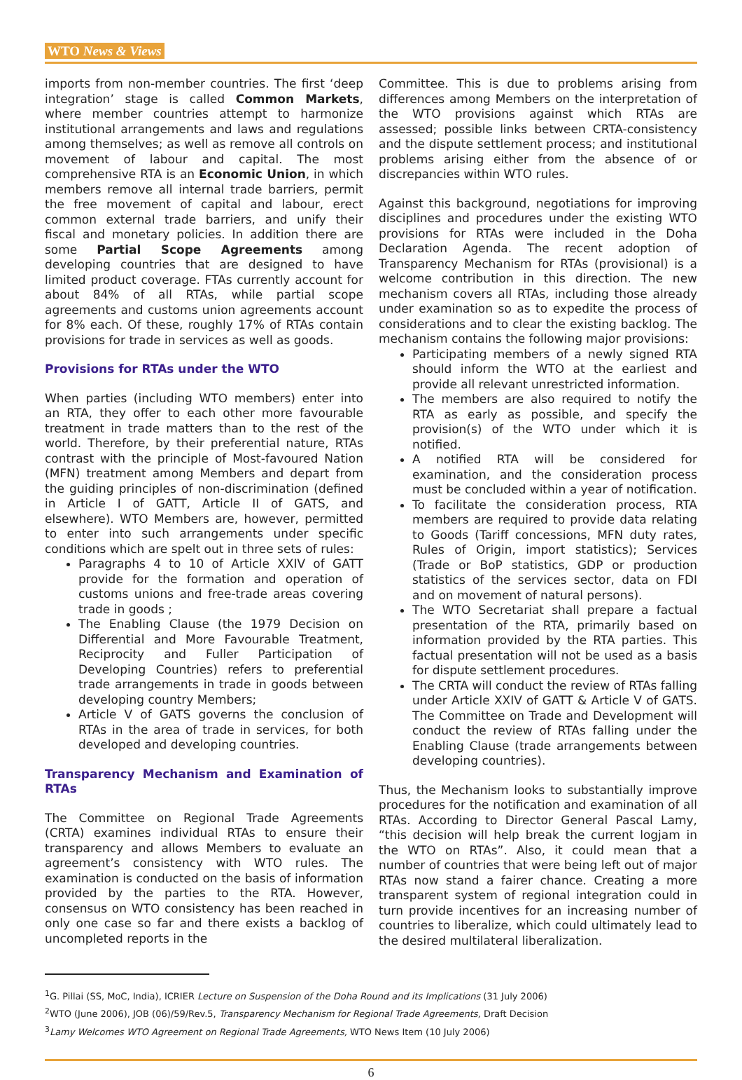WTO News & Views
imports from non-member countries. The first ‘deep integration’ stage is called Common Markets, where member countries attempt to harmonize institutional arrangements and laws and regulations among themselves; as well as remove all controls on movement of labour and capital. The most comprehensive RTA is an Economic Union, in which members remove all internal trade barriers, permit the free movement of capital and labour, erect common external trade barriers, and unify their fiscal and monetary policies. In addition there are some Partial Scope Agreements among developing countries that are designed to have limited product coverage. FTAs currently account for about 84% of all RTAs, while partial scope agreements and customs union agreements account for 8% each. Of these, roughly 17% of RTAs contain provisions for trade in services as well as goods.
Provisions for RTAs under the WTO
When parties (including WTO members) enter into an RTA, they offer to each other more favourable treatment in trade matters than to the rest of the world. Therefore, by their preferential nature, RTAs contrast with the principle of Most-favoured Nation (MFN) treatment among Members and depart from the guiding principles of non-discrimination (defined in Article I of GATT, Article II of GATS, and elsewhere). WTO Members are, however, permitted to enter into such arrangements under specific conditions which are spelt out in three sets of rules:
Paragraphs 4 to 10 of Article XXIV of GATT provide for the formation and operation of customs unions and free-trade areas covering trade in goods ;
The Enabling Clause (the 1979 Decision on Differential and More Favourable Treatment, Reciprocity and Fuller Participation of Developing Countries) refers to preferential trade arrangements in trade in goods between developing country Members;
Article V of GATS governs the conclusion of RTAs in the area of trade in services, for both developed and developing countries.
Transparency Mechanism and Examination of RTAs
The Committee on Regional Trade Agreements (CRTA) examines individual RTAs to ensure their transparency and allows Members to evaluate an agreement’s consistency with WTO rules. The examination is conducted on the basis of information provided by the parties to the RTA. However, consensus on WTO consistency has been reached in only one case so far and there exists a backlog of uncompleted reports in the
Committee. This is due to problems arising from differences among Members on the interpretation of the WTO provisions against which RTAs are assessed; possible links between CRTA-consistency and the dispute settlement process; and institutional problems arising either from the absence of or discrepancies within WTO rules.
Against this background, negotiations for improving disciplines and procedures under the existing WTO provisions for RTAs were included in the Doha Declaration Agenda. The recent adoption of Transparency Mechanism for RTAs (provisional) is a welcome contribution in this direction. The new mechanism covers all RTAs, including those already under examination so as to expedite the process of considerations and to clear the existing backlog. The mechanism contains the following major provisions:
Participating members of a newly signed RTA should inform the WTO at the earliest and provide all relevant unrestricted information.
The members are also required to notify the RTA as early as possible, and specify the provision(s) of the WTO under which it is notified.
A notified RTA will be considered for examination, and the consideration process must be concluded within a year of notification.
To facilitate the consideration process, RTA members are required to provide data relating to Goods (Tariff concessions, MFN duty rates, Rules of Origin, import statistics); Services (Trade or BoP statistics, GDP or production statistics of the services sector, data on FDI and on movement of natural persons).
The WTO Secretariat shall prepare a factual presentation of the RTA, primarily based on information provided by the RTA parties. This factual presentation will not be used as a basis for dispute settlement procedures.
The CRTA will conduct the review of RTAs falling under Article XXIV of GATT & Article V of GATS. The Committee on Trade and Development will conduct the review of RTAs falling under the Enabling Clause (trade arrangements between developing countries).
Thus, the Mechanism looks to substantially improve procedures for the notification and examination of all RTAs. According to Director General Pascal Lamy, “this decision will help break the current logjam in the WTO on RTAs”. Also, it could mean that a number of countries that were being left out of major RTAs now stand a fairer chance. Creating a more transparent system of regional integration could in turn provide incentives for an increasing number of countries to liberalize, which could ultimately lead to the desired multilateral liberalization.
<sup>1</sup> G. Pillai (SS, MoC, India), ICRIER Lecture on Suspension of the Doha Round and its Implications (31 July 2006)
<sup>2</sup> WTO (June 2006), JOB (06)/59/Rev.5, Transparency Mechanism for Regional Trade Agreements, Draft Decision
<sup>3</sup> Lamy Welcomes WTO Agreement on Regional Trade Agreements, WTO News Item (10 July 2006)
6